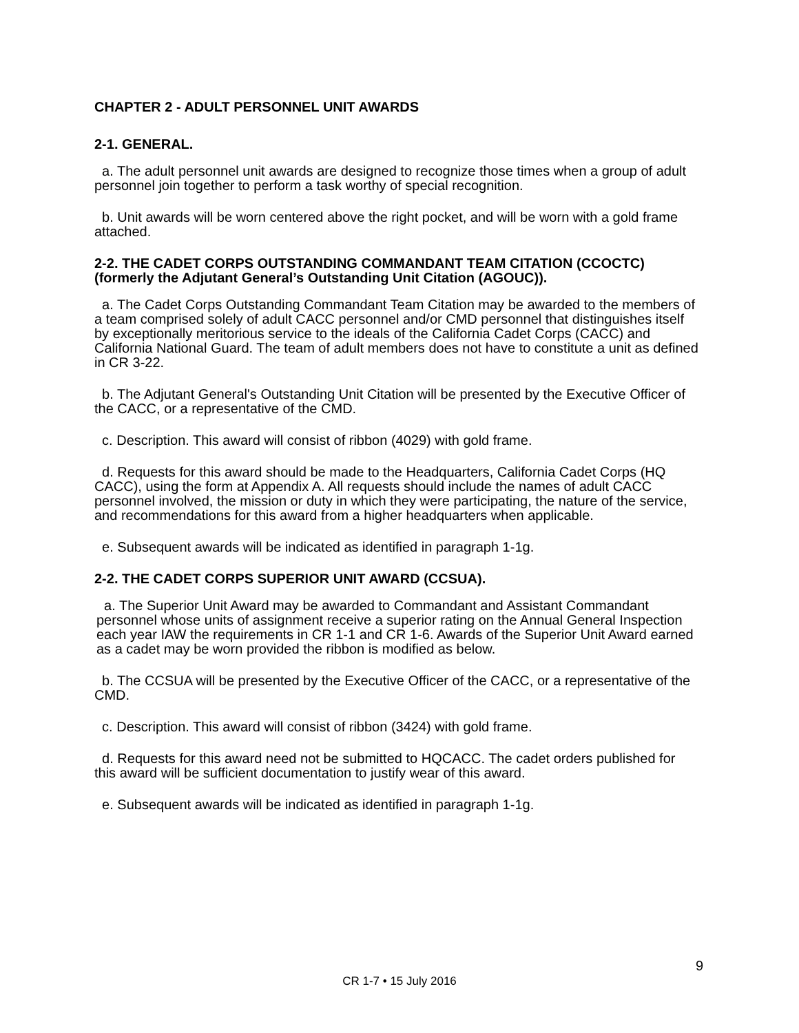CHAPTER 2 - ADULT PERSONNEL UNIT AWARDS
2-1. GENERAL.
a. The adult personnel unit awards are designed to recognize those times when a group of adult personnel join together to perform a task worthy of special recognition.
b. Unit awards will be worn centered above the right pocket, and will be worn with a gold frame attached.
2-2. THE CADET CORPS OUTSTANDING COMMANDANT TEAM CITATION (CCOCTC) (formerly the Adjutant General’s Outstanding Unit Citation (AGOUC)).
a. The Cadet Corps Outstanding Commandant Team Citation may be awarded to the members of a team comprised solely of adult CACC personnel and/or CMD personnel that distinguishes itself by exceptionally meritorious service to the ideals of the California Cadet Corps (CACC) and California National Guard. The team of adult members does not have to constitute a unit as defined in CR 3-22.
b. The Adjutant General's Outstanding Unit Citation will be presented by the Executive Officer of the CACC, or a representative of the CMD.
c. Description. This award will consist of ribbon (4029) with gold frame.
d. Requests for this award should be made to the Headquarters, California Cadet Corps (HQ CACC), using the form at Appendix A. All requests should include the names of adult CACC personnel involved, the mission or duty in which they were participating, the nature of the service, and recommendations for this award from a higher headquarters when applicable.
e. Subsequent awards will be indicated as identified in paragraph 1-1g.
2-2. THE CADET CORPS SUPERIOR UNIT AWARD (CCSUA).
a. The Superior Unit Award may be awarded to Commandant and Assistant Commandant personnel whose units of assignment receive a superior rating on the Annual General Inspection each year IAW the requirements in CR 1-1 and CR 1-6. Awards of the Superior Unit Award earned as a cadet may be worn provided the ribbon is modified as below.
b. The CCSUA will be presented by the Executive Officer of the CACC, or a representative of the CMD.
c. Description. This award will consist of ribbon (3424) with gold frame.
d. Requests for this award need not be submitted to HQCACC. The cadet orders published for this award will be sufficient documentation to justify wear of this award.
e. Subsequent awards will be indicated as identified in paragraph 1-1g.
9
CR 1-7 • 15 July 2016